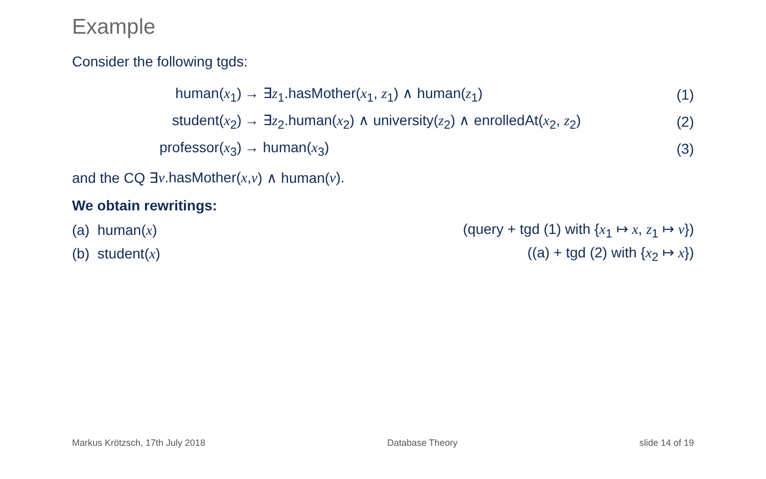Example
Consider the following tgds:
human(x<sub>1</sub>) → ∃z<sub>1</sub>.hasMother(x<sub>1</sub>, z<sub>1</sub>) ∧ human(z<sub>1</sub>) (1)
student(x<sub>2</sub>) → ∃z<sub>2</sub>.human(x<sub>2</sub>) ∧ university(z<sub>2</sub>) ∧ enrolledAt(x<sub>2</sub>, z<sub>2</sub>) (2)
professor(x<sub>3</sub>) → human(x<sub>3</sub>) (3)
and the CQ ∃ v.hasMother(x, v) ∧ human(v).
We obtain rewritings:
(a) human(x) (query + tgd (1) with {x<sub>1</sub> ↦ x, z<sub>1</sub> ↦ v})
(b) student(x) ((a) + tgd (2) with {x<sub>2</sub> ↦ x})
Markus Krötzsch, 17th July 2018 Database Theory slide 14 of 19